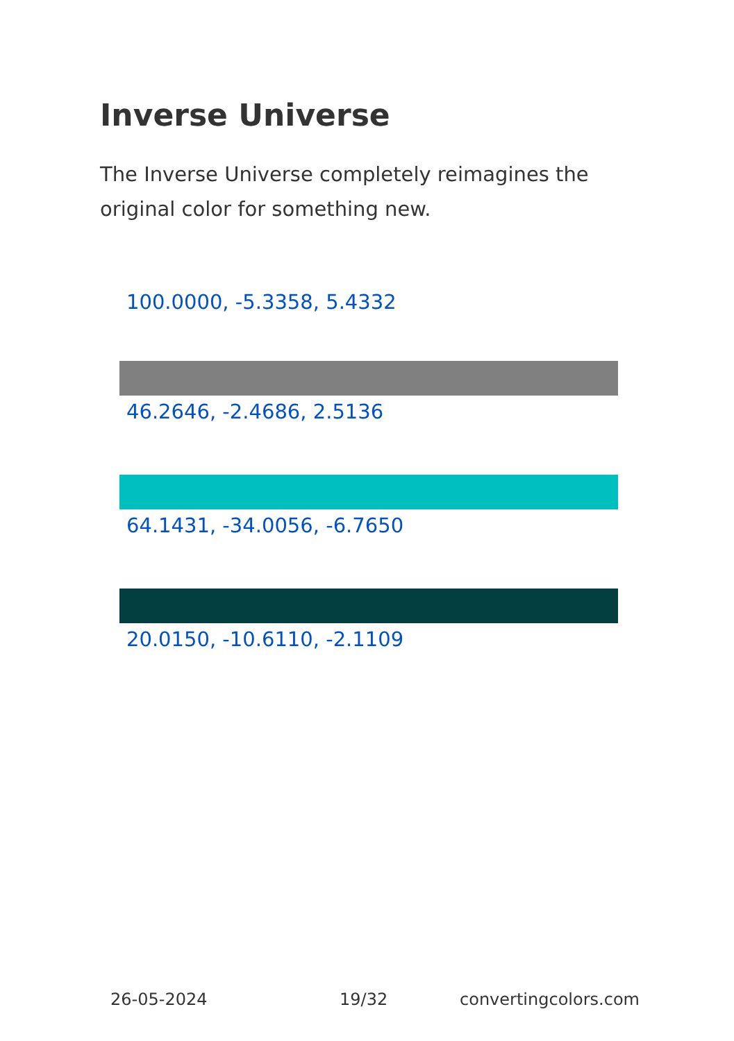Inverse Universe
The Inverse Universe completely reimagines the original color for something new.
100.0000, -5.3358, 5.4332
46.2646, -2.4686, 2.5136
64.1431, -34.0056, -6.7650
20.0150, -10.6110, -2.1109
26-05-2024 19/32 convertingcolors.com